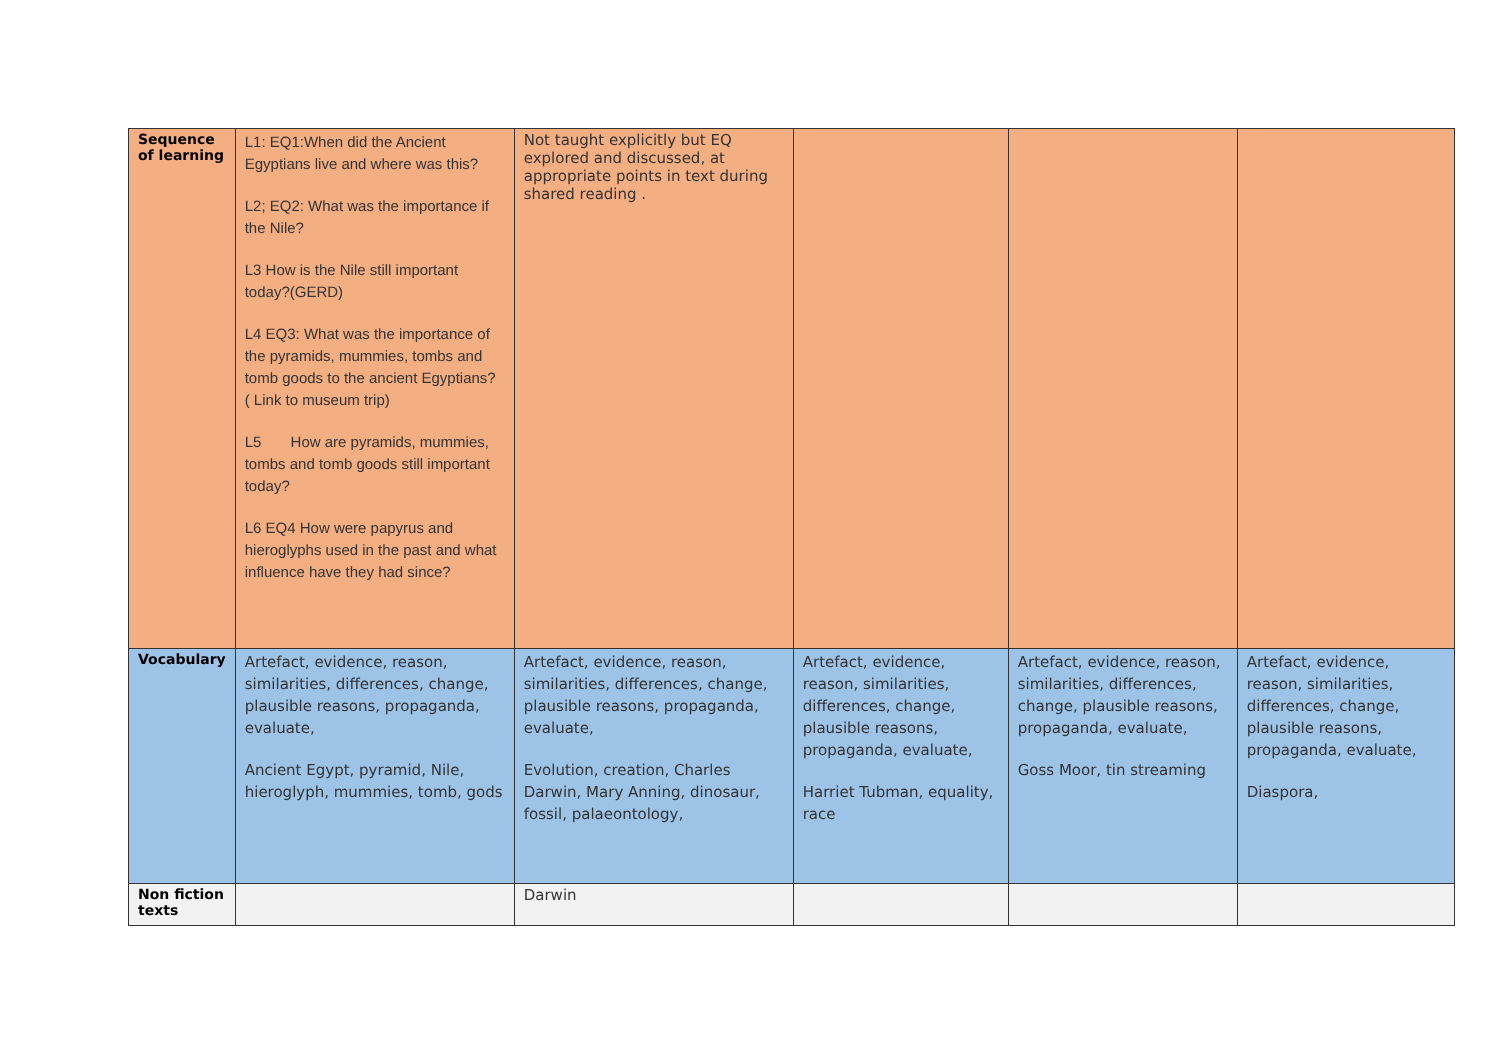| Sequence of learning | L1: EQ1:When did the Ancient Egyptians live and where was this? L2; EQ2: What was the importance if the Nile? L3 How is the Nile still important today?(GERD) L4 EQ3: What was the importance of the pyramids, mummies, tombs and tomb goods to the ancient Egyptians? ( Link to museum trip) L5 How are pyramids, mummies, tombs and tomb goods still important today? L6 EQ4 How were papyrus and hieroglyphs used in the past and what influence have they had since? | Not taught explicitly but EQ explored and discussed, at appropriate points in text during shared reading . | | | |
| Vocabulary | Artefact, evidence, reason, similarities, differences, change, plausible reasons, propaganda, evaluate, Ancient Egypt, pyramid, Nile, hieroglyph, mummies, tomb, gods | Artefact, evidence, reason, similarities, differences, change, plausible reasons, propaganda, evaluate, Evolution, creation, Charles Darwin, Mary Anning, dinosaur, fossil, palaeontology, | Artefact, evidence, reason, similarities, differences, change, plausible reasons, propaganda, evaluate, Harriet Tubman, equality, race | Artefact, evidence, reason, similarities, differences, change, plausible reasons, propaganda, evaluate, Goss Moor, tin streaming | Artefact, evidence, reason, similarities, differences, change, plausible reasons, propaganda, evaluate, Diaspora, |
| Non fiction texts | | Darwin | | | |